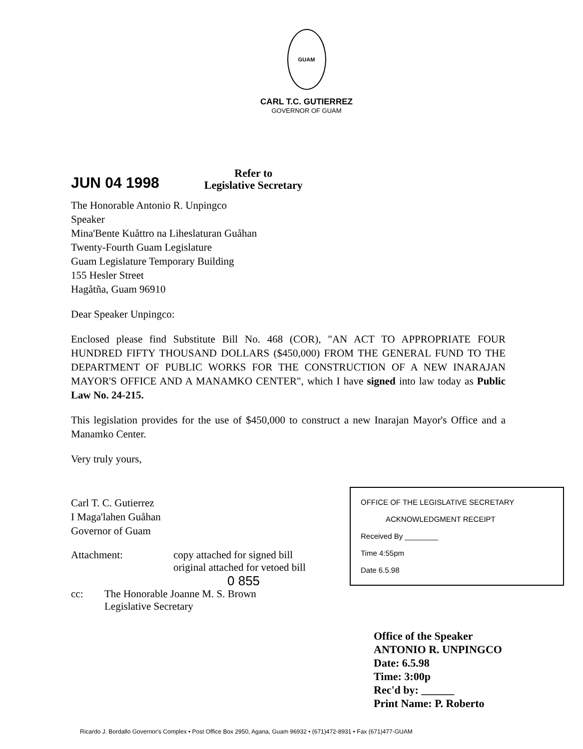GUAM
CARL T.C. GUTIERREZ
GOVERNOR OF GUAM
JUN 04 1998 Refer to
Legislative Secretary
The Honorable Antonio R. Unpingco
Speaker
Mina'Bente Kuåttro na Liheslaturan Guåhan
Twenty-Fourth Guam Legislature
Guam Legislature Temporary Building
155 Hesler Street
Hagåtña, Guam 96910
Dear Speaker Unpingco:
Enclosed please find Substitute Bill No. 468 (COR), "AN ACT TO APPROPRIATE FOUR HUNDRED FIFTY THOUSAND DOLLARS ($450,000) FROM THE GENERAL FUND TO THE DEPARTMENT OF PUBLIC WORKS FOR THE CONSTRUCTION OF A NEW INARAJAN MAYOR'S OFFICE AND A MANAMKO CENTER", which I have signed into law today as Public Law No. 24-215.
This legislation provides for the use of $450,000 to construct a new Inarajan Mayor's Office and a Manamko Center.
Very truly yours,
Carl T. C. Gutierrez
I Maga'lahen Guåhan
Governor of Guam
Attachment: copy attached for signed bill
original attached for vetoed bill
cc: The Honorable Joanne M. S. Brown
Legislative Secretary
0 855
OFFICE OF THE LEGISLATIVE SECRETARY
ACKNOWLEDGMENT RECEIPT
Received By ________
Time 4:55pm
Date 6.5.98
Office of the Speaker
ANTONIO R. UNPINGCO
Date: 6.5.98
Time: 3:00p
Rec'd by: ______
Print Name: P. Roberto
Ricardo J. Bordallo Governor's Complex • Post Office Box 2950, Agana, Guam 96932 • (671)472-8931 • Fax (671)477-GUAM